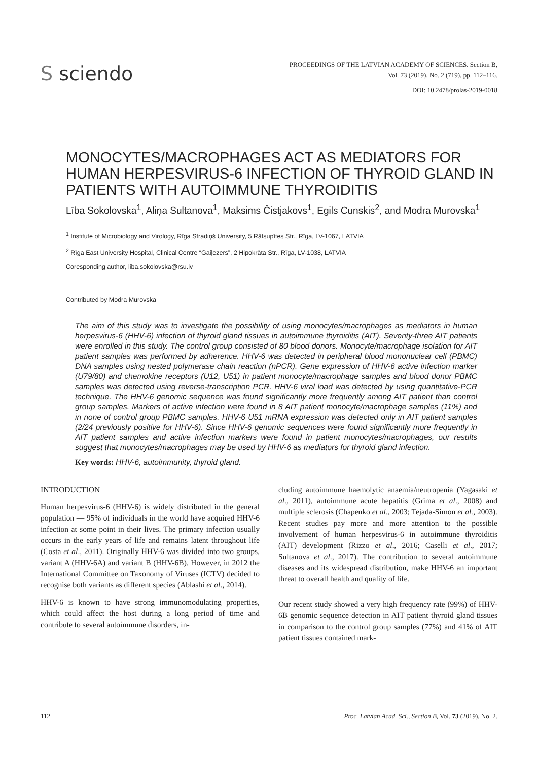S sciendo
PROCEEDINGS OF THE LATVIAN ACADEMY OF SCIENCES. Section B,
Vol. 73 (2019), No. 2 (719), pp. 112–116.
DOI: 10.2478/prolas-2019-0018
MONOCYTES/MACROPHAGES ACT AS MEDIATORS FOR HUMAN HERPESVIRUS-6 INFECTION OF THYROID GLAND IN PATIENTS WITH AUTOIMMUNE THYROIDITIS
Lība Sokolovska<sup>1</sup>, Aliņa Sultanova<sup>1</sup>, Maksims Čistjakovs<sup>1</sup>, Egils Cunskis<sup>2</sup>, and Modra Murovska<sup>1</sup>
<sup>1</sup> Institute of Microbiology and Virology, Rīga Stradiņš University, 5 Rātsupītes Str., Rīga, LV-1067, LATVIA
<sup>2</sup> Rīga East University Hospital, Clinical Centre “Gaiļezers”, 2 Hipokrāta Str., Rīga, LV-1038, LATVIA
Coresponding author, liba.sokolovska@rsu.lv
Contributed by Modra Murovska
The aim of this study was to investigate the possibility of using monocytes/macrophages as mediators in human herpesvirus-6 (HHV-6) infection of thyroid gland tissues in autoimmune thyroiditis (AIT). Seventy-three AIT patients were enrolled in this study. The control group consisted of 80 blood donors. Monocyte/macrophage isolation for AIT patient samples was performed by adherence. HHV-6 was detected in peripheral blood mononuclear cell (PBMC) DNA samples using nested polymerase chain reaction (nPCR). Gene expression of HHV-6 active infection marker (U79/80) and chemokine receptors (U12, U51) in patient monocyte/macrophage samples and blood donor PBMC samples was detected using reverse-transcription PCR. HHV-6 viral load was detected by using quantitative-PCR technique. The HHV-6 genomic sequence was found significantly more frequently among AIT patient than control group samples. Markers of active infection were found in 8 AIT patient monocyte/macrophage samples (11%) and in none of control group PBMC samples. HHV-6 U51 mRNA expression was detected only in AIT patient samples (2/24 previously positive for HHV-6). Since HHV-6 genomic sequences were found significantly more frequently in AIT patient samples and active infection markers were found in patient monocytes/macrophages, our results suggest that monocytes/macrophages may be used by HHV-6 as mediators for thyroid gland infection.
Key words: HHV-6, autoimmunity, thyroid gland.
INTRODUCTION
Human herpesvirus-6 (HHV-6) is widely distributed in the general population — 95% of individuals in the world have acquired HHV-6 infection at some point in their lives. The primary infection usually occurs in the early years of life and remains latent throughout life (Costa et al., 2011). Originally HHV-6 was divided into two groups, variant A (HHV-6A) and variant B (HHV-6B). However, in 2012 the International Committee on Taxonomy of Viruses (ICTV) decided to recognise both variants as different species (Ablashi et al., 2014).
HHV-6 is known to have strong immunomodulating properties, which could affect the host during a long period of time and contribute to several autoimmune disorders, in-
cluding autoimmune haemolytic anaemia/neutropenia (Yagasaki et al., 2011), autoimmune acute hepatitis (Grima et al., 2008) and multiple sclerosis (Chapenko et al., 2003; Tejada-Simon et al., 2003). Recent studies pay more and more attention to the possible involvement of human herpesvirus-6 in autoimmune thyroiditis (AIT) development (Rizzo et al., 2016; Caselli et al., 2017; Sultanova et al., 2017). The contribution to several autoimmune diseases and its widespread distribution, make HHV-6 an important threat to overall health and quality of life.
Our recent study showed a very high frequency rate (99%) of HHV-6B genomic sequence detection in AIT patient thyroid gland tissues in comparison to the control group samples (77%) and 41% of AIT patient tissues contained mark-
112 Proc. Latvian Acad. Sci., Section B, Vol. 73 (2019), No. 2.